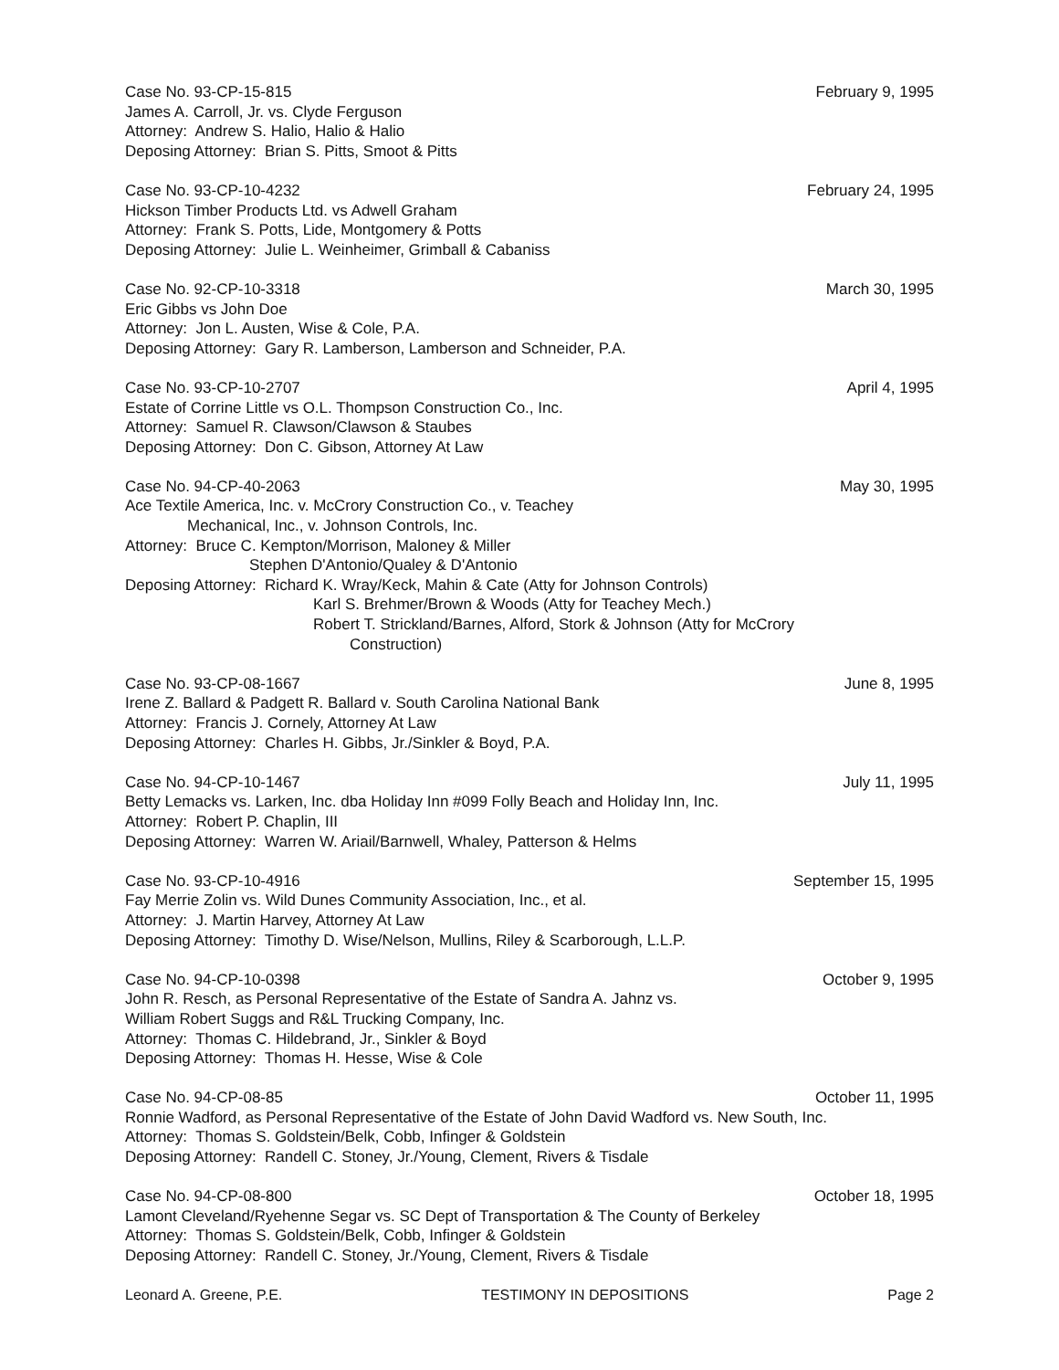Case No. 93-CP-15-815 February 9, 1995
James A. Carroll, Jr. vs. Clyde Ferguson
Attorney: Andrew S. Halio, Halio & Halio
Deposing Attorney: Brian S. Pitts, Smoot & Pitts
Case No. 93-CP-10-4232 February 24, 1995
Hickson Timber Products Ltd. vs Adwell Graham
Attorney: Frank S. Potts, Lide, Montgomery & Potts
Deposing Attorney: Julie L. Weinheimer, Grimball & Cabaniss
Case No. 92-CP-10-3318 March 30, 1995
Eric Gibbs vs John Doe
Attorney: Jon L. Austen, Wise & Cole, P.A.
Deposing Attorney: Gary R. Lamberson, Lamberson and Schneider, P.A.
Case No. 93-CP-10-2707 April 4, 1995
Estate of Corrine Little vs O.L. Thompson Construction Co., Inc.
Attorney: Samuel R. Clawson/Clawson & Staubes
Deposing Attorney: Don C. Gibson, Attorney At Law
Case No. 94-CP-40-2063 May 30, 1995
Ace Textile America, Inc. v. McCrory Construction Co., v. Teachey
Mechanical, Inc., v. Johnson Controls, Inc.
Attorney: Bruce C. Kempton/Morrison, Maloney & Miller
Stephen D'Antonio/Qualey & D'Antonio
Deposing Attorney: Richard K. Wray/Keck, Mahin & Cate (Atty for Johnson Controls)
Karl S. Brehmer/Brown & Woods (Atty for Teachey Mech.)
Robert T. Strickland/Barnes, Alford, Stork & Johnson (Atty for McCrory
Construction)
Case No. 93-CP-08-1667 June 8, 1995
Irene Z. Ballard & Padgett R. Ballard v. South Carolina National Bank
Attorney: Francis J. Cornely, Attorney At Law
Deposing Attorney: Charles H. Gibbs, Jr./Sinkler & Boyd, P.A.
Case No. 94-CP-10-1467 July 11, 1995
Betty Lemacks vs. Larken, Inc. dba Holiday Inn #099 Folly Beach and Holiday Inn, Inc.
Attorney: Robert P. Chaplin, III
Deposing Attorney: Warren W. Ariail/Barnwell, Whaley, Patterson & Helms
Case No. 93-CP-10-4916 September 15, 1995
Fay Merrie Zolin vs. Wild Dunes Community Association, Inc., et al.
Attorney: J. Martin Harvey, Attorney At Law
Deposing Attorney: Timothy D. Wise/Nelson, Mullins, Riley & Scarborough, L.L.P.
Case No. 94-CP-10-0398 October 9, 1995
John R. Resch, as Personal Representative of the Estate of Sandra A. Jahnz vs.
William Robert Suggs and R&L Trucking Company, Inc.
Attorney: Thomas C. Hildebrand, Jr., Sinkler & Boyd
Deposing Attorney: Thomas H. Hesse, Wise & Cole
Case No. 94-CP-08-85 October 11, 1995
Ronnie Wadford, as Personal Representative of the Estate of John David Wadford vs. New South, Inc.
Attorney: Thomas S. Goldstein/Belk, Cobb, Infinger & Goldstein
Deposing Attorney: Randell C. Stoney, Jr./Young, Clement, Rivers & Tisdale
Case No. 94-CP-08-800 October 18, 1995
Lamont Cleveland/Ryehenne Segar vs. SC Dept of Transportation & The County of Berkeley
Attorney: Thomas S. Goldstein/Belk, Cobb, Infinger & Goldstein
Deposing Attorney: Randell C. Stoney, Jr./Young, Clement, Rivers & Tisdale
Leonard A. Greene, P.E. TESTIMONY IN DEPOSITIONS Page 2